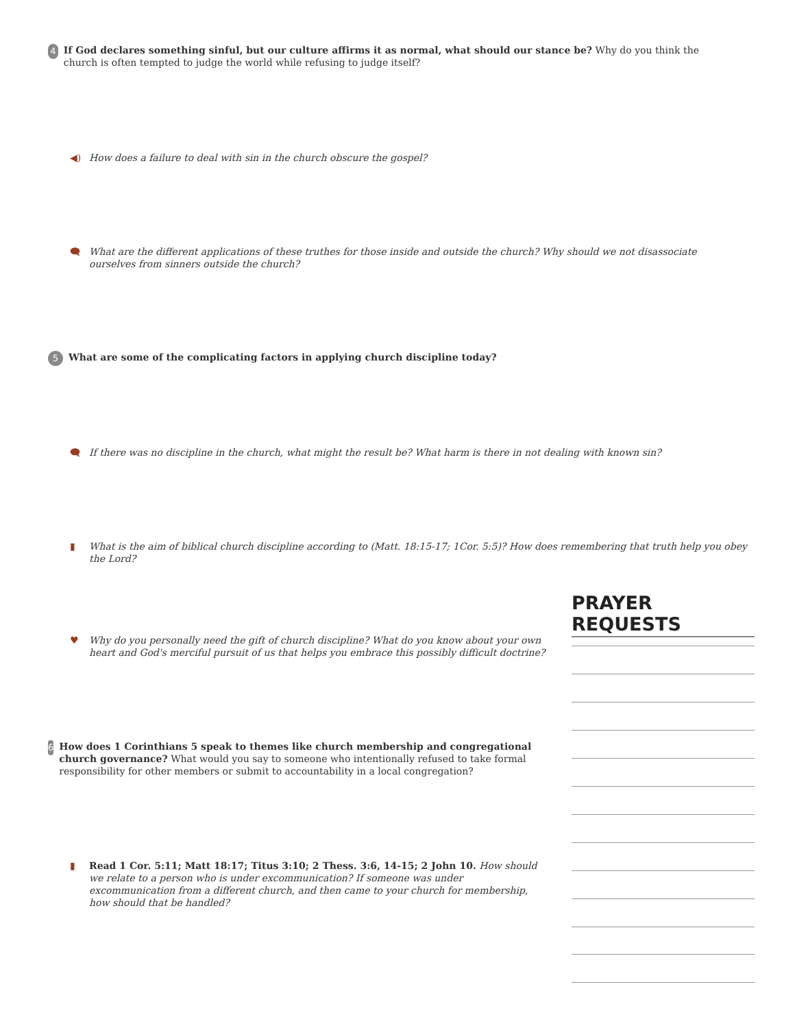4
If God declares something sinful, but our culture affirms it as normal, what should our stance be? Why do you think the church is often tempted to judge the world while refusing to judge itself?
◀) How does a failure to deal with sin in the church obscure the gospel?
🗨 What are the different applications of these truthes for those inside and outside the church? Why should we not disassociate ourselves from sinners outside the church?
5 What are some of the complicating factors in applying church discipline today?
🗨 If there was no discipline in the church, what might the result be? What harm is there in not dealing with known sin?
▮ What is the aim of biblical church discipline according to (Matt. 18:15-17; 1Cor. 5:5)? How does remembering that truth help you obey the Lord?
PRAYER REQUESTS
♥ Why do you personally need the gift of church discipline? What do you know about your own heart and God's merciful pursuit of us that helps you embrace this possibly difficult doctrine?
6
How does 1 Corinthians 5 speak to themes like church membership and congregational church governance? What would you say to someone who intentionally refused to take formal responsibility for other members or submit to accountability in a local congregation?
▮ Read 1 Cor. 5:11; Matt 18:17; Titus 3:10; 2 Thess. 3:6, 14-15; 2 John 10. How should we relate to a person who is under excommunication? If someone was under excommunication from a different church, and then came to your church for membership, how should that be handled?